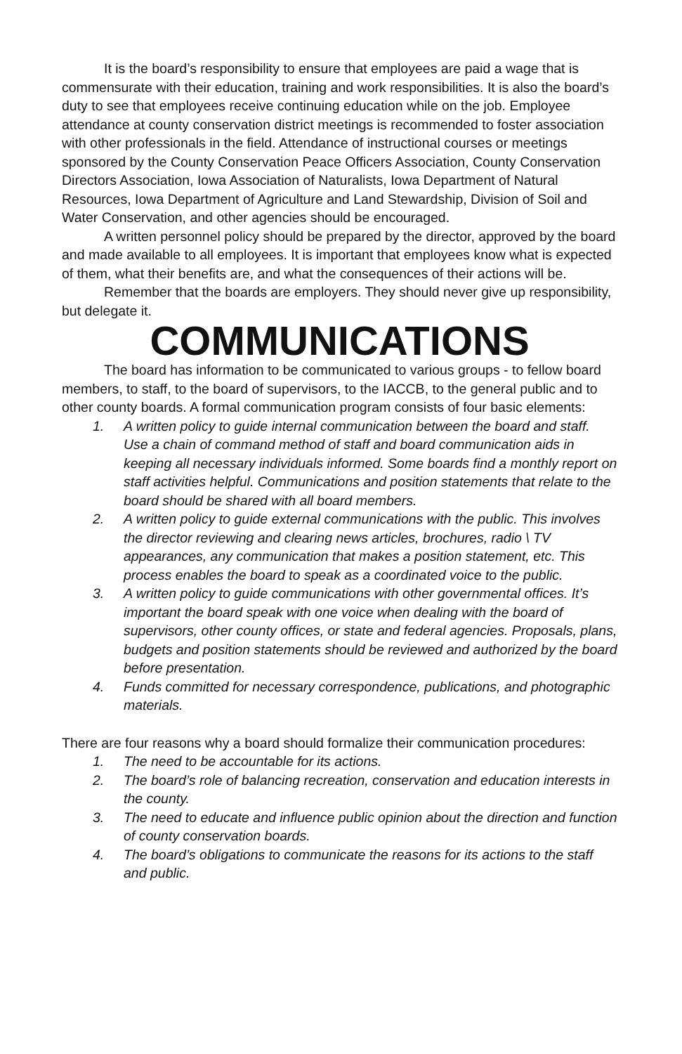It is the board’s responsibility to ensure that employees are paid a wage that is commensurate with their education, training and work responsibilities. It is also the board’s duty to see that employees receive continuing education while on the job. Employee attendance at county conservation district meetings is recommended to foster association with other professionals in the field. Attendance of instructional courses or meetings sponsored by the County Conservation Peace Officers Association, County Conservation Directors Association, Iowa Association of Naturalists, Iowa Department of Natural Resources, Iowa Department of Agriculture and Land Stewardship, Division of Soil and Water Conservation, and other agencies should be encouraged.
A written personnel policy should be prepared by the director, approved by the board and made available to all employees. It is important that employees know what is expected of them, what their benefits are, and what the consequences of their actions will be.
Remember that the boards are employers. They should never give up responsibility, but delegate it.
COMMUNICATIONS
The board has information to be communicated to various groups - to fellow board members, to staff, to the board of supervisors, to the IACCB, to the general public and to other county boards. A formal communication program consists of four basic elements:
1. A written policy to guide internal communication between the board and staff. Use a chain of command method of staff and board communication aids in keeping all necessary individuals informed. Some boards find a monthly report on staff activities helpful. Communications and position statements that relate to the board should be shared with all board members.
2. A written policy to guide external communications with the public. This involves the director reviewing and clearing news articles, brochures, radio \ TV appearances, any communication that makes a position statement, etc. This process enables the board to speak as a coordinated voice to the public.
3. A written policy to guide communications with other governmental offices. It’s important the board speak with one voice when dealing with the board of supervisors, other county offices, or state and federal agencies. Proposals, plans, budgets and position statements should be reviewed and authorized by the board before presentation.
4. Funds committed for necessary correspondence, publications, and photographic materials.
There are four reasons why a board should formalize their communication procedures:
1. The need to be accountable for its actions.
2. The board’s role of balancing recreation, conservation and education interests in the county.
3. The need to educate and influence public opinion about the direction and function of county conservation boards.
4. The board’s obligations to communicate the reasons for its actions to the staff and public.